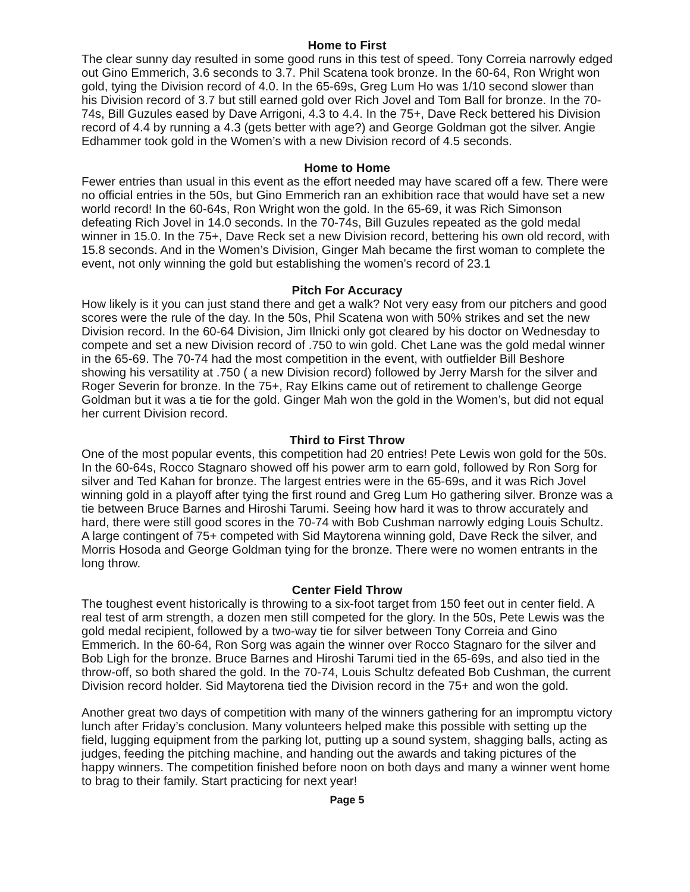Home to First
The clear sunny day resulted in some good runs in this test of speed. Tony Correia narrowly edged out Gino Emmerich, 3.6 seconds to 3.7. Phil Scatena took bronze. In the 60-64, Ron Wright won gold, tying the Division record of 4.0. In the 65-69s, Greg Lum Ho was 1/10 second slower than his Division record of 3.7 but still earned gold over Rich Jovel and Tom Ball for bronze. In the 70-74s, Bill Guzules eased by Dave Arrigoni, 4.3 to 4.4. In the 75+, Dave Reck bettered his Division record of 4.4 by running a 4.3 (gets better with age?) and George Goldman got the silver. Angie Edhammer took gold in the Women’s with a new Division record of 4.5 seconds.
Home to Home
Fewer entries than usual in this event as the effort needed may have scared off a few. There were no official entries in the 50s, but Gino Emmerich ran an exhibition race that would have set a new world record! In the 60-64s, Ron Wright won the gold. In the 65-69, it was Rich Simonson defeating Rich Jovel in 14.0 seconds. In the 70-74s, Bill Guzules repeated as the gold medal winner in 15.0. In the 75+, Dave Reck set a new Division record, bettering his own old record, with 15.8 seconds. And in the Women’s Division, Ginger Mah became the first woman to complete the event, not only winning the gold but establishing the women’s record of 23.1
Pitch For Accuracy
How likely is it you can just stand there and get a walk? Not very easy from our pitchers and good scores were the rule of the day. In the 50s, Phil Scatena won with 50% strikes and set the new Division record. In the 60-64 Division, Jim Ilnicki only got cleared by his doctor on Wednesday to compete and set a new Division record of .750 to win gold. Chet Lane was the gold medal winner in the 65-69. The 70-74 had the most competition in the event, with outfielder Bill Beshore showing his versatility at .750 ( a new Division record) followed by Jerry Marsh for the silver and Roger Severin for bronze. In the 75+, Ray Elkins came out of retirement to challenge George Goldman but it was a tie for the gold. Ginger Mah won the gold in the Women’s, but did not equal her current Division record.
Third to First Throw
One of the most popular events, this competition had 20 entries! Pete Lewis won gold for the 50s. In the 60-64s, Rocco Stagnaro showed off his power arm to earn gold, followed by Ron Sorg for silver and Ted Kahan for bronze. The largest entries were in the 65-69s, and it was Rich Jovel winning gold in a playoff after tying the first round and Greg Lum Ho gathering silver. Bronze was a tie between Bruce Barnes and Hiroshi Tarumi. Seeing how hard it was to throw accurately and hard, there were still good scores in the 70-74 with Bob Cushman narrowly edging Louis Schultz. A large contingent of 75+ competed with Sid Maytorena winning gold, Dave Reck the silver, and Morris Hosoda and George Goldman tying for the bronze. There were no women entrants in the long throw.
Center Field Throw
The toughest event historically is throwing to a six-foot target from 150 feet out in center field. A real test of arm strength, a dozen men still competed for the glory. In the 50s, Pete Lewis was the gold medal recipient, followed by a two-way tie for silver between Tony Correia and Gino Emmerich. In the 60-64, Ron Sorg was again the winner over Rocco Stagnaro for the silver and Bob Ligh for the bronze. Bruce Barnes and Hiroshi Tarumi tied in the 65-69s, and also tied in the throw-off, so both shared the gold. In the 70-74, Louis Schultz defeated Bob Cushman, the current Division record holder. Sid Maytorena tied the Division record in the 75+ and won the gold.
Another great two days of competition with many of the winners gathering for an impromptu victory lunch after Friday’s conclusion. Many volunteers helped make this possible with setting up the field, lugging equipment from the parking lot, putting up a sound system, shagging balls, acting as judges, feeding the pitching machine, and handing out the awards and taking pictures of the happy winners. The competition finished before noon on both days and many a winner went home to brag to their family. Start practicing for next year!
Page 5